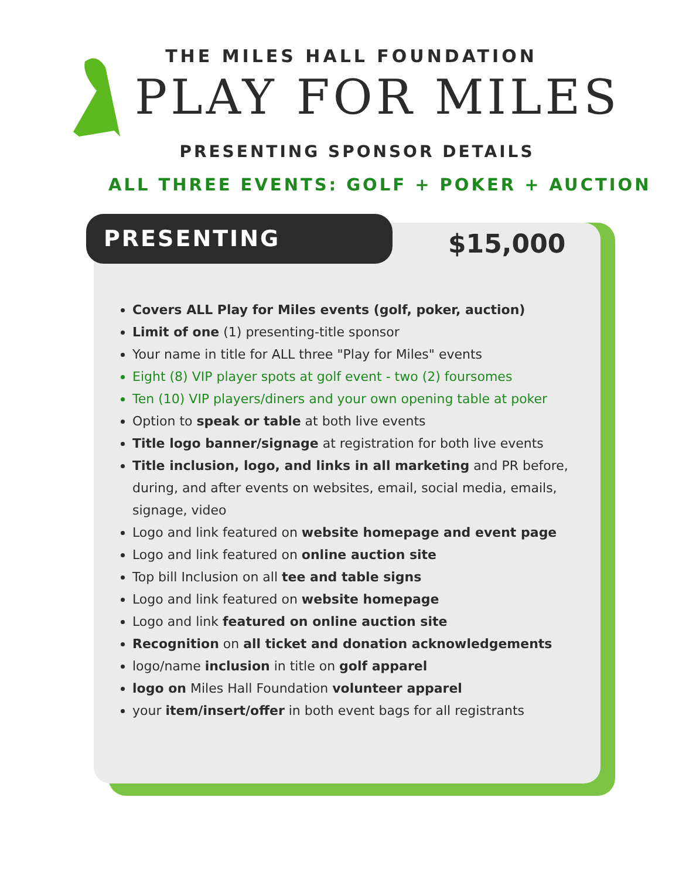THE MILES HALL FOUNDATION
PLAY FOR MILES
PRESENTING SPONSOR DETAILS
ALL THREE EVENTS: GOLF + POKER + AUCTION
PRESENTING
$15,000
Covers ALL Play for Miles events (golf, poker, auction)
Limit of one (1) presenting-title sponsor
Your name in title for ALL three "Play for Miles" events
Eight (8) VIP player spots at golf event - two (2) foursomes
Ten (10) VIP players/diners and your own opening table at poker
Option to speak or table at both live events
Title logo banner/signage at registration for both live events
Title inclusion, logo, and links in all marketing and PR before, during, and after events on websites, email, social media, emails, signage, video
Logo and link featured on website homepage and event page
Logo and link featured on online auction site
Top bill Inclusion on all tee and table signs
Logo and link featured on website homepage
Logo and link featured on online auction site
Recognition on all ticket and donation acknowledgements
logo/name inclusion in title on golf apparel
logo on Miles Hall Foundation volunteer apparel
your item/insert/offer in both event bags for all registrants